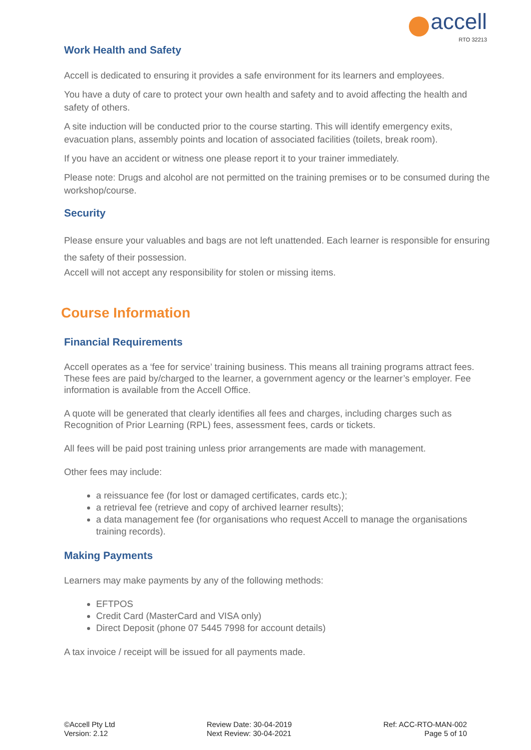accell
RTO 32213
Work Health and Safety
Accell is dedicated to ensuring it provides a safe environment for its learners and employees.
You have a duty of care to protect your own health and safety and to avoid affecting the health and safety of others.
A site induction will be conducted prior to the course starting. This will identify emergency exits, evacuation plans, assembly points and location of associated facilities (toilets, break room).
If you have an accident or witness one please report it to your trainer immediately.
Please note: Drugs and alcohol are not permitted on the training premises or to be consumed during the workshop/course.
Security
Please ensure your valuables and bags are not left unattended. Each learner is responsible for ensuring the safety of their possession.
Accell will not accept any responsibility for stolen or missing items.
Course Information
Financial Requirements
Accell operates as a ‘fee for service’ training business. This means all training programs attract fees. These fees are paid by/charged to the learner, a government agency or the learner’s employer. Fee information is available from the Accell Office.
A quote will be generated that clearly identifies all fees and charges, including charges such as Recognition of Prior Learning (RPL) fees, assessment fees, cards or tickets.
All fees will be paid post training unless prior arrangements are made with management.
Other fees may include:
a reissuance fee (for lost or damaged certificates, cards etc.);
a retrieval fee (retrieve and copy of archived learner results);
a data management fee (for organisations who request Accell to manage the organisations training records).
Making Payments
Learners may make payments by any of the following methods:
EFTPOS
Credit Card (MasterCard and VISA only)
Direct Deposit (phone 07 5445 7998 for account details)
A tax invoice / receipt will be issued for all payments made.
©Accell Pty Ltd
Version: 2.12
Review Date: 30-04-2019
Next Review: 30-04-2021
Ref: ACC-RTO-MAN-002
Page 5 of 10